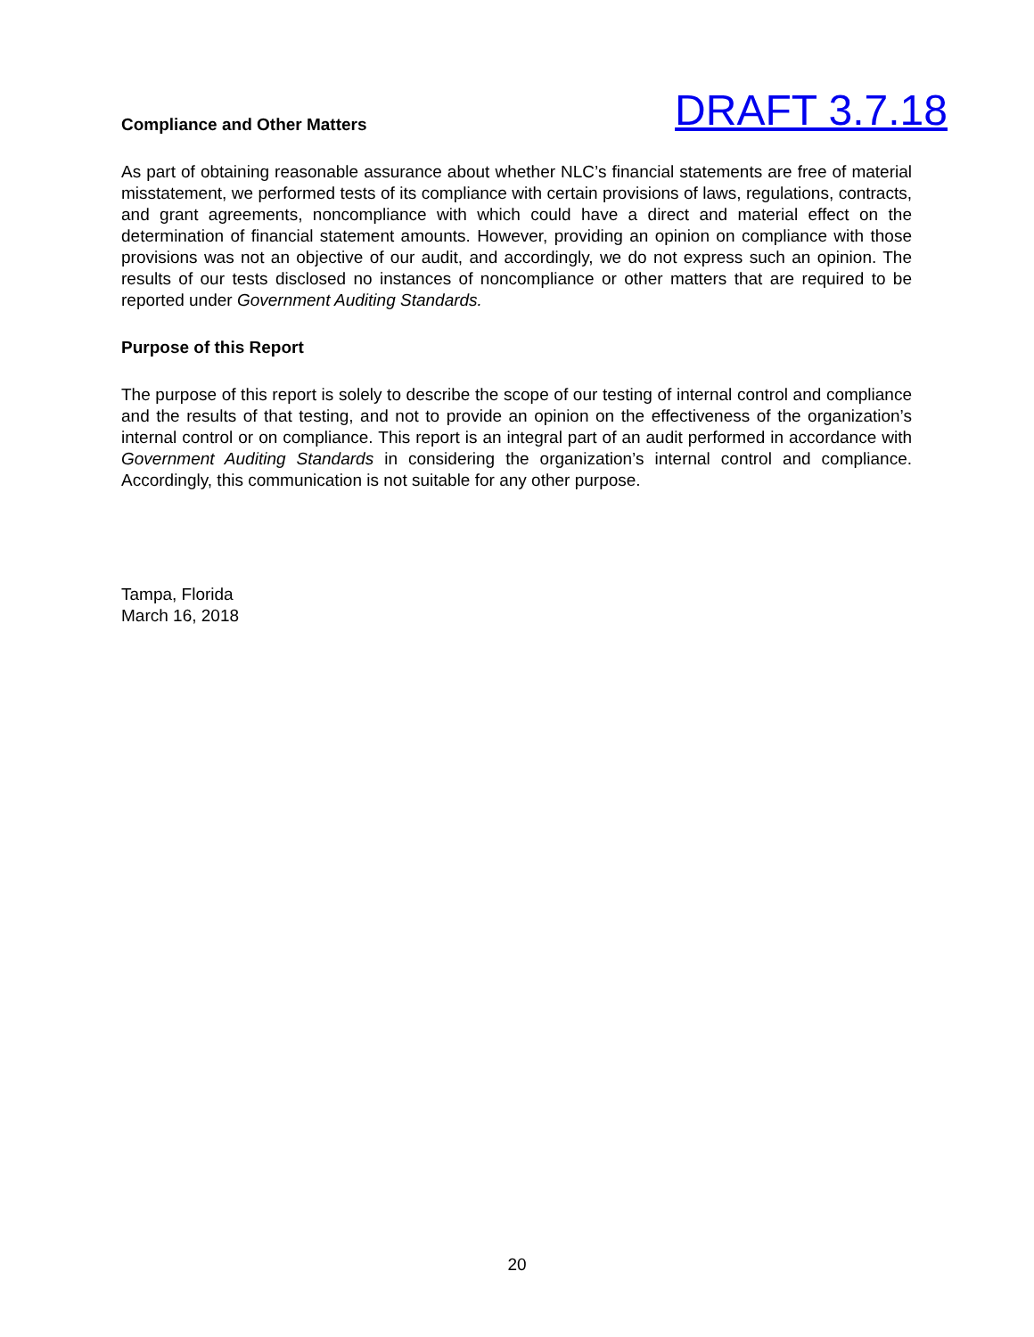Compliance and Other Matters
DRAFT 3.7.18
As part of obtaining reasonable assurance about whether NLC’s financial statements are free of material misstatement, we performed tests of its compliance with certain provisions of laws, regulations, contracts, and grant agreements, noncompliance with which could have a direct and material effect on the determination of financial statement amounts. However, providing an opinion on compliance with those provisions was not an objective of our audit, and accordingly, we do not express such an opinion. The results of our tests disclosed no instances of noncompliance or other matters that are required to be reported under Government Auditing Standards.
Purpose of this Report
The purpose of this report is solely to describe the scope of our testing of internal control and compliance and the results of that testing, and not to provide an opinion on the effectiveness of the organization’s internal control or on compliance. This report is an integral part of an audit performed in accordance with Government Auditing Standards in considering the organization’s internal control and compliance. Accordingly, this communication is not suitable for any other purpose.
Tampa, Florida
March 16, 2018
20